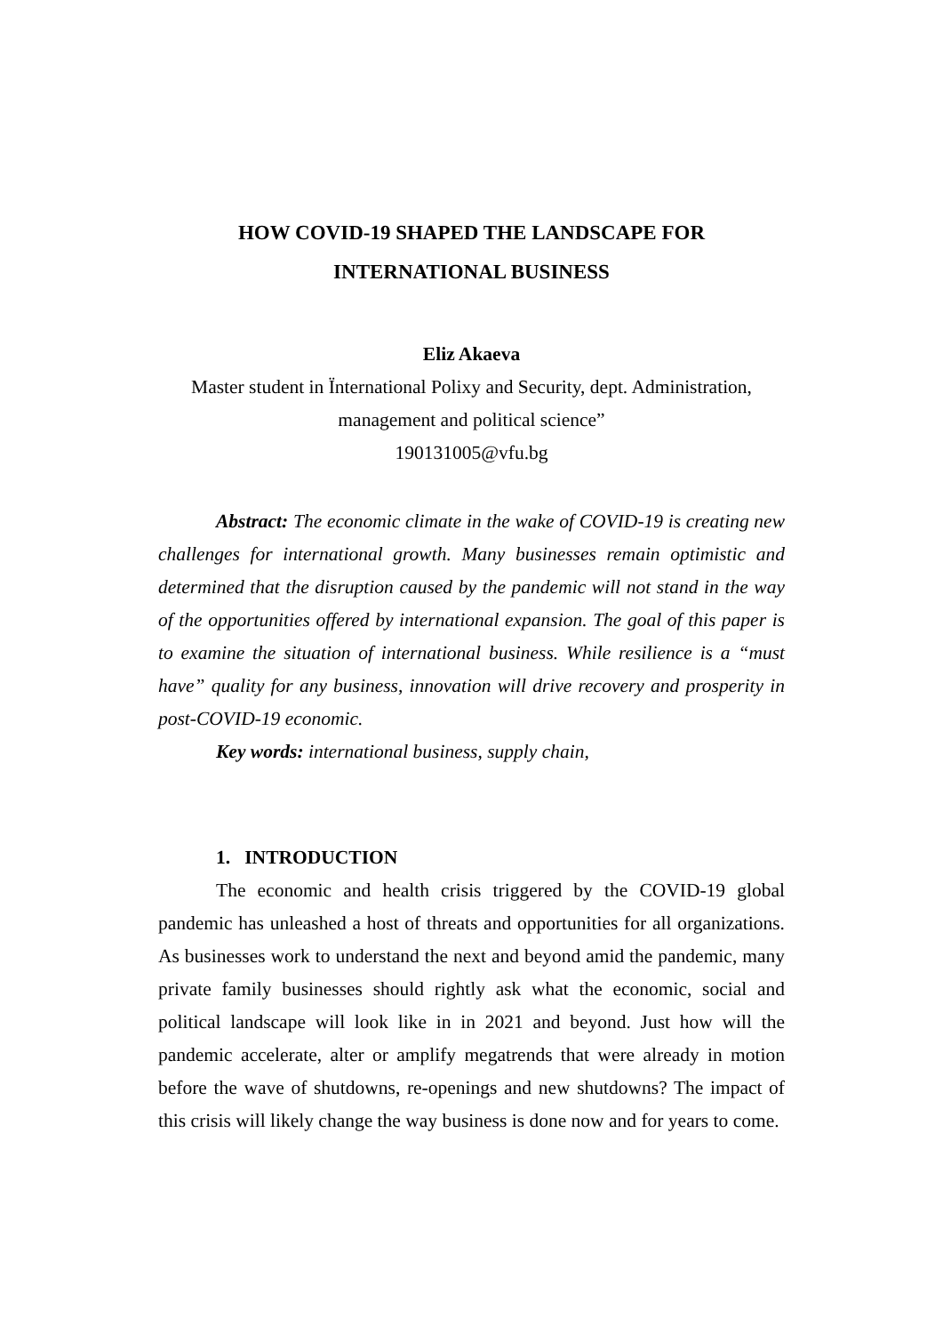HOW COVID-19 SHAPED THE LANDSCAPE FOR
INTERNATIONAL BUSINESS
Eliz Akaeva
Master student in Ïnternational Polixy and Security, dept. Administration,
management and political science”
190131005@vfu.bg
Abstract: The economic climate in the wake of COVID-19 is creating new challenges for international growth. Many businesses remain optimistic and determined that the disruption caused by the pandemic will not stand in the way of the opportunities offered by international expansion. The goal of this paper is to examine the situation of international business. While resilience is a “must have” quality for any business, innovation will drive recovery and prosperity in post-COVID-19 economic.
Key words: international business, supply chain,
1. INTRODUCTION
The economic and health crisis triggered by the COVID-19 global pandemic has unleashed a host of threats and opportunities for all organizations. As businesses work to understand the next and beyond amid the pandemic, many private family businesses should rightly ask what the economic, social and political landscape will look like in in 2021 and beyond. Just how will the pandemic accelerate, alter or amplify megatrends that were already in motion before the wave of shutdowns, re-openings and new shutdowns? The impact of this crisis will likely change the way business is done now and for years to come.